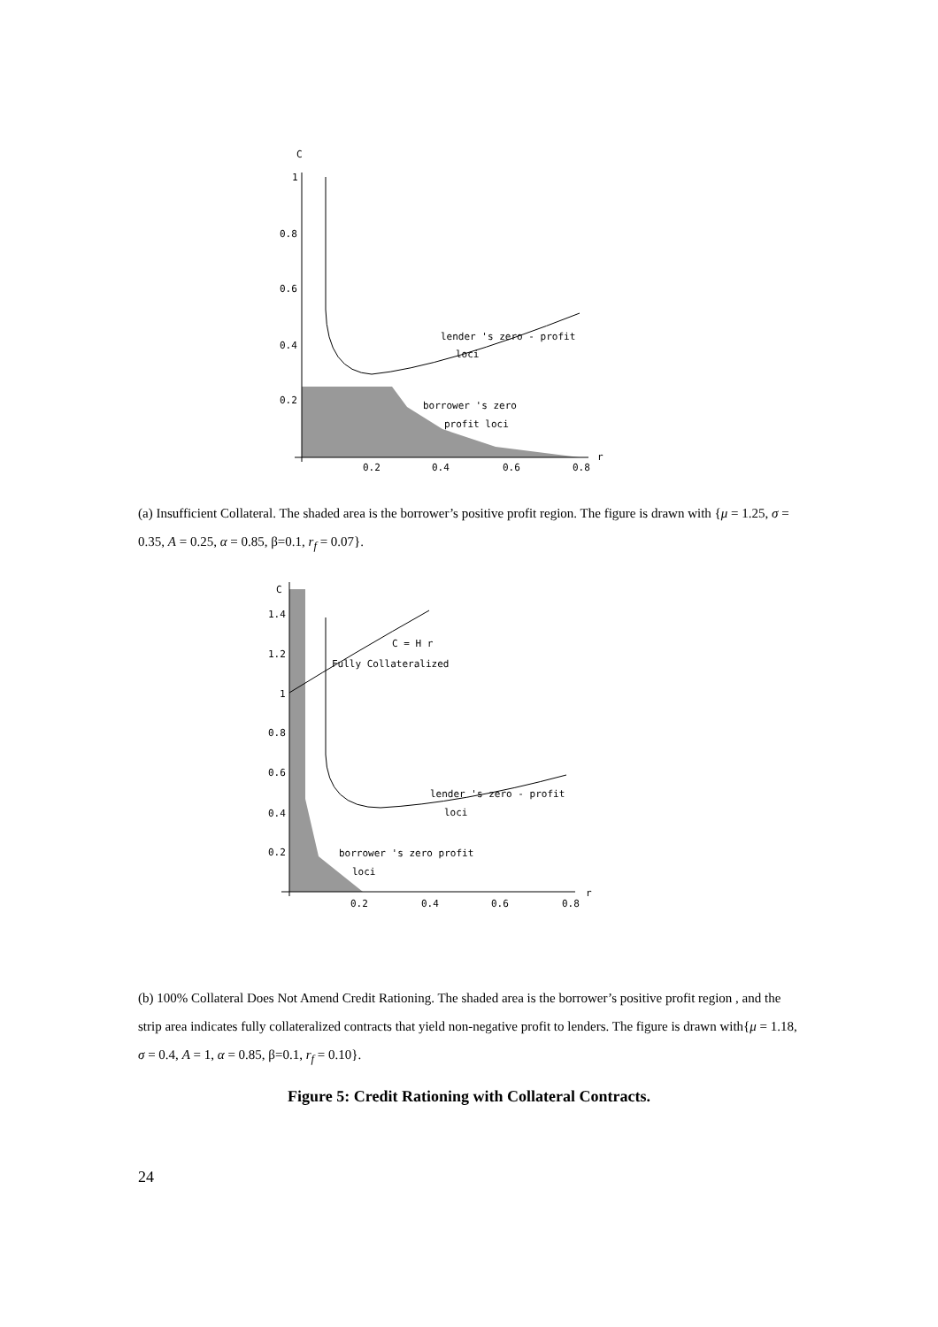C
1
0.8
0.6
0.4
0.2
0.2
0.4
0.6
0.8
r
lender 's zero - profit
loci
borrower 's zero
profit loci
(a) Insufficient Collateral. The shaded area is the borrower’s positive profit region. The figure is drawn with {μ = 1.25, σ = 0.35, A = 0.25, α = 0.85, β=0.1, r<sub>f</sub> = 0.07}.
C
1.4
1.2
1
0.8
0.6
0.4
0.2
0.2
0.4
0.6
0.8
r
C = H r
Fully Collateralized
lender 's zero - profit
loci
borrower 's zero profit
loci
(b) 100% Collateral Does Not Amend Credit Rationing. The shaded area is the borrower’s positive profit region , and the strip area indicates fully collateralized contracts that yield non-negative profit to lenders. The figure is drawn with{μ = 1.18, σ = 0.4, A = 1, α = 0.85, β=0.1, r<sub>f</sub> = 0.10}.
Figure 5: Credit Rationing with Collateral Contracts.
24